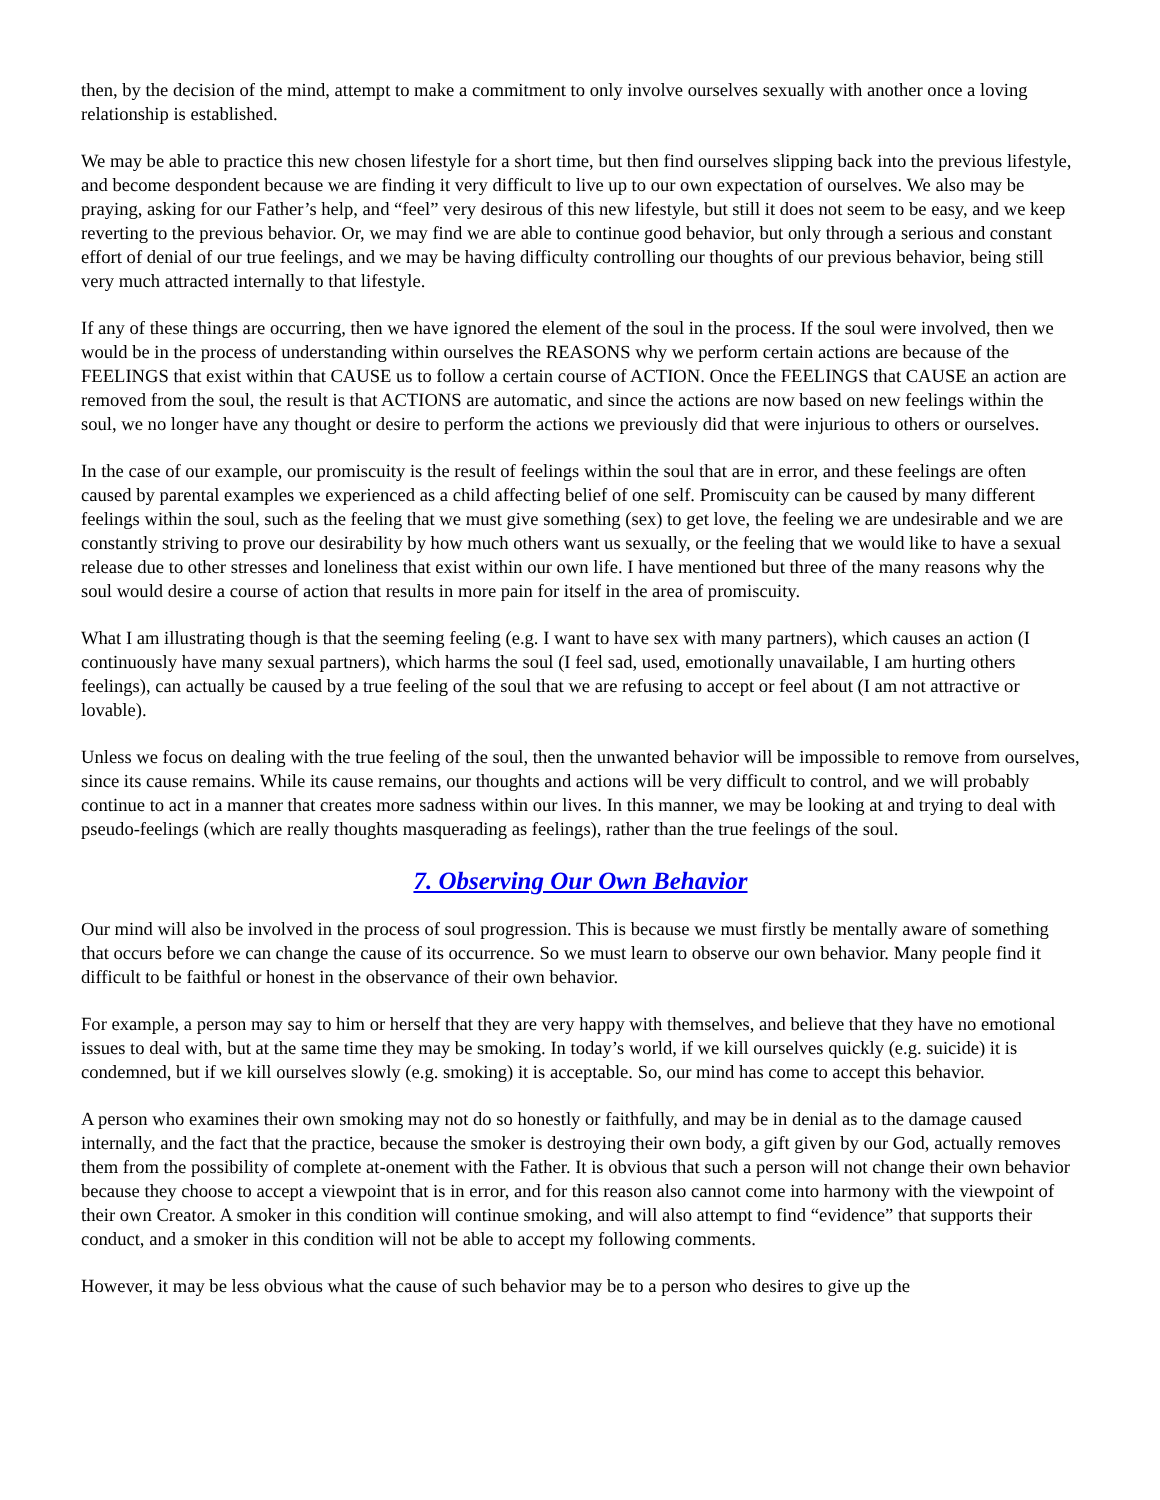then, by the decision of the mind, attempt to make a commitment to only involve ourselves sexually with another once a loving relationship is established.
We may be able to practice this new chosen lifestyle for a short time, but then find ourselves slipping back into the previous lifestyle, and become despondent because we are finding it very difficult to live up to our own expectation of ourselves. We also may be praying, asking for our Father’s help, and “feel” very desirous of this new lifestyle, but still it does not seem to be easy, and we keep reverting to the previous behavior. Or, we may find we are able to continue good behavior, but only through a serious and constant effort of denial of our true feelings, and we may be having difficulty controlling our thoughts of our previous behavior, being still very much attracted internally to that lifestyle.
If any of these things are occurring, then we have ignored the element of the soul in the process. If the soul were involved, then we would be in the process of understanding within ourselves the REASONS why we perform certain actions are because of the FEELINGS that exist within that CAUSE us to follow a certain course of ACTION. Once the FEELINGS that CAUSE an action are removed from the soul, the result is that ACTIONS are automatic, and since the actions are now based on new feelings within the soul, we no longer have any thought or desire to perform the actions we previously did that were injurious to others or ourselves.
In the case of our example, our promiscuity is the result of feelings within the soul that are in error, and these feelings are often caused by parental examples we experienced as a child affecting belief of one self. Promiscuity can be caused by many different feelings within the soul, such as the feeling that we must give something (sex) to get love, the feeling we are undesirable and we are constantly striving to prove our desirability by how much others want us sexually, or the feeling that we would like to have a sexual release due to other stresses and loneliness that exist within our own life. I have mentioned but three of the many reasons why the soul would desire a course of action that results in more pain for itself in the area of promiscuity.
What I am illustrating though is that the seeming feeling (e.g. I want to have sex with many partners), which causes an action (I continuously have many sexual partners), which harms the soul (I feel sad, used, emotionally unavailable, I am hurting others feelings), can actually be caused by a true feeling of the soul that we are refusing to accept or feel about (I am not attractive or lovable).
Unless we focus on dealing with the true feeling of the soul, then the unwanted behavior will be impossible to remove from ourselves, since its cause remains. While its cause remains, our thoughts and actions will be very difficult to control, and we will probably continue to act in a manner that creates more sadness within our lives. In this manner, we may be looking at and trying to deal with pseudo-feelings (which are really thoughts masquerading as feelings), rather than the true feelings of the soul.
7. Observing Our Own Behavior
Our mind will also be involved in the process of soul progression. This is because we must firstly be mentally aware of something that occurs before we can change the cause of its occurrence. So we must learn to observe our own behavior. Many people find it difficult to be faithful or honest in the observance of their own behavior.
For example, a person may say to him or herself that they are very happy with themselves, and believe that they have no emotional issues to deal with, but at the same time they may be smoking. In today’s world, if we kill ourselves quickly (e.g. suicide) it is condemned, but if we kill ourselves slowly (e.g. smoking) it is acceptable. So, our mind has come to accept this behavior.
A person who examines their own smoking may not do so honestly or faithfully, and may be in denial as to the damage caused internally, and the fact that the practice, because the smoker is destroying their own body, a gift given by our God, actually removes them from the possibility of complete at-onement with the Father. It is obvious that such a person will not change their own behavior because they choose to accept a viewpoint that is in error, and for this reason also cannot come into harmony with the viewpoint of their own Creator. A smoker in this condition will continue smoking, and will also attempt to find “evidence” that supports their conduct, and a smoker in this condition will not be able to accept my following comments.
However, it may be less obvious what the cause of such behavior may be to a person who desires to give up the